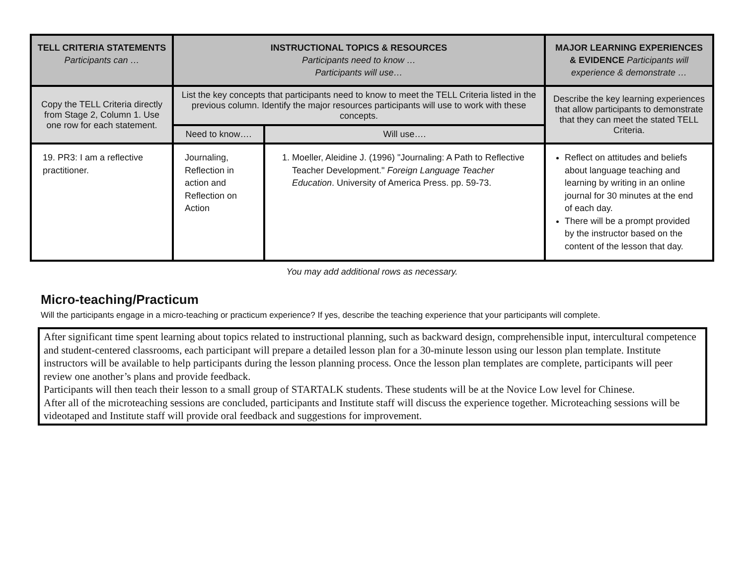| TELL CRITERIA STATEMENTS Participants can … | INSTRUCTIONAL TOPICS & RESOURCES Participants need to know … Participants will use… | | MAJOR LEARNING EXPERIENCES & EVIDENCE Participants will experience & demonstrate … |
| --- | --- | --- | --- |
| Copy the TELL Criteria directly from Stage 2, Column 1. Use one row for each statement. | List the key concepts that participants need to know to meet the TELL Criteria listed in the previous column. Identify the major resources participants will use to work with these concepts. | | Describe the key learning experiences that allow participants to demonstrate that they can meet the stated TELL Criteria. |
| | Need to know…. | Will use…. | |
| 19. PR3: I am a reflective practitioner. | Journaling, Reflection in action and Reflection on Action | 1. Moeller, Aleidine J. (1996) "Journaling: A Path to Reflective Teacher Development." Foreign Language Teacher Education . University of America Press. pp. 59-73. | Reflect on attitudes and beliefs about language teaching and learning by writing in an online journal for 30 minutes at the end of each day. There will be a prompt provided by the instructor based on the content of the lesson that day. |
You may add additional rows as necessary.
Micro-teaching/Practicum
Will the participants engage in a micro-teaching or practicum experience? If yes, describe the teaching experience that your participants will complete.
After significant time spent learning about topics related to instructional planning, such as backward design, comprehensible input, intercultural competence and student-centered classrooms, each participant will prepare a detailed lesson plan for a 30-minute lesson using our lesson plan template. Institute instructors will be available to help participants during the lesson planning process. Once the lesson plan templates are complete, participants will peer review one another’s plans and provide feedback.
Participants will then teach their lesson to a small group of STARTALK students. These students will be at the Novice Low level for Chinese.
After all of the microteaching sessions are concluded, participants and Institute staff will discuss the experience together. Microteaching sessions will be videotaped and Institute staff will provide oral feedback and suggestions for improvement.